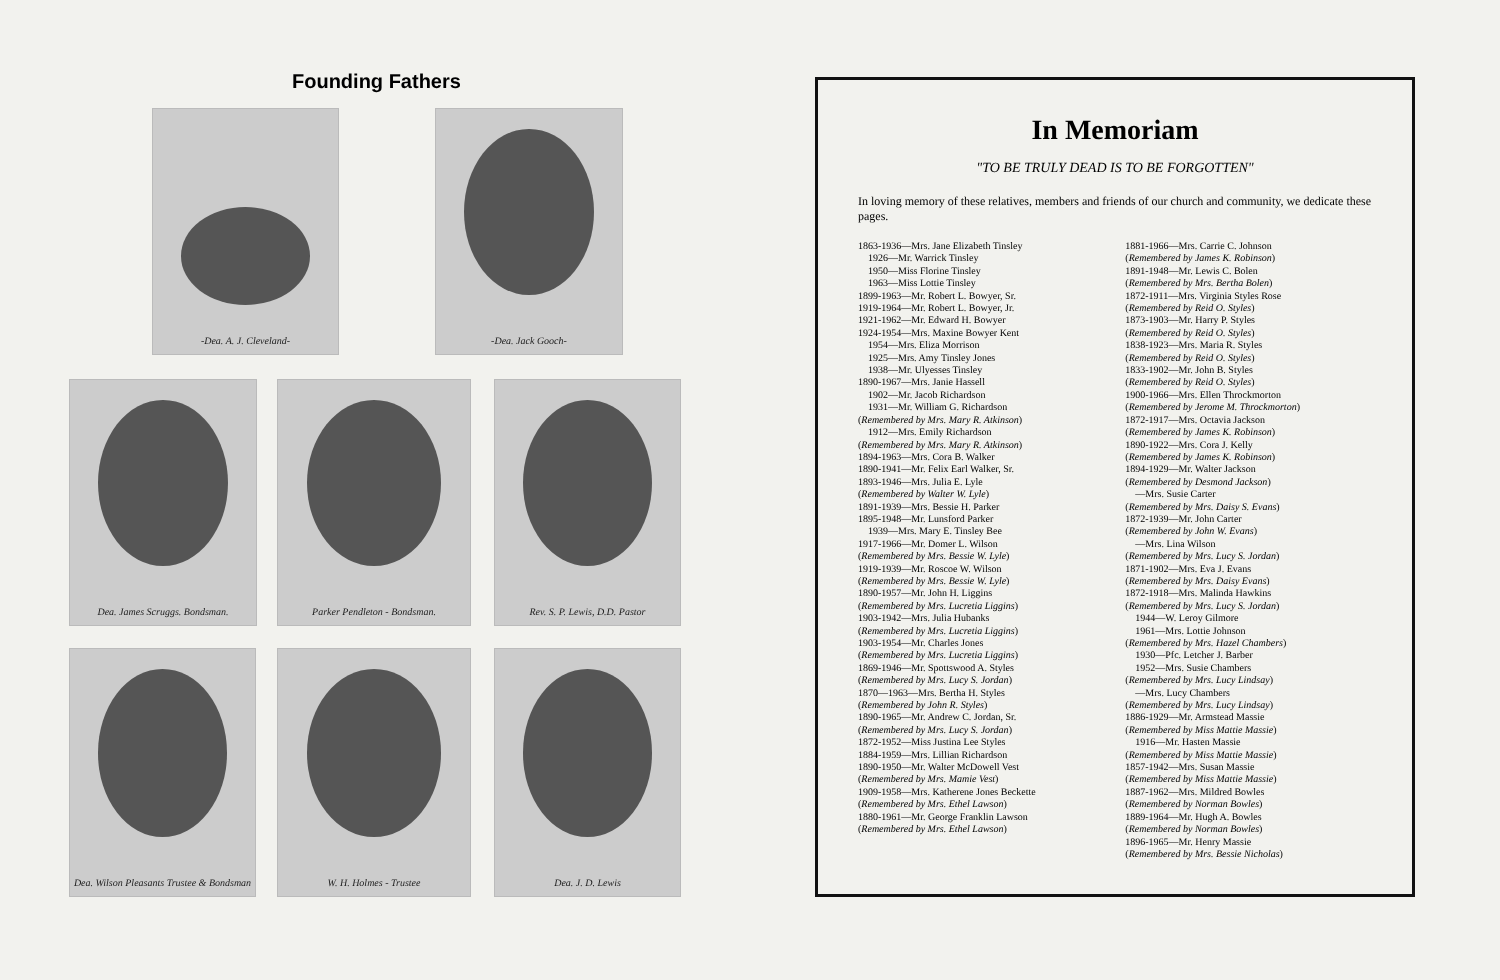Founding Fathers
-Dea. A. J. Cleveland- -Dea. Jack Gooch-
Dea. James Scruggs. Bondsman. Parker Pendleton - Bondsman. Rev. S. P. Lewis, D.D. Pastor
Dea. Wilson Pleasants Trustee & Bondsman
W. H. Holmes - Trustee Dea. J. D. Lewis
In Memoriam
"TO BE TRULY DEAD IS TO BE FORGOTTEN"
In loving memory of these relatives, members and friends of our church and community, we dedicate these pages.
1863-1936—Mrs. Jane Elizabeth Tinsley
1926—Mr. Warrick Tinsley
1950—Miss Florine Tinsley
1963—Miss Lottie Tinsley
1899-1963—Mr. Robert L. Bowyer, Sr.
1919-1964—Mr. Robert L. Bowyer, Jr.
1921-1962—Mr. Edward H. Bowyer
1924-1954—Mrs. Maxine Bowyer Kent
1954—Mrs. Eliza Morrison
1925—Mrs. Amy Tinsley Jones
1938—Mr. Ulyesses Tinsley
1890-1967—Mrs. Janie Hassell
1902—Mr. Jacob Richardson
1931—Mr. William G. Richardson
(Remembered by Mrs. Mary R. Atkinson)
1912—Mrs. Emily Richardson
(Remembered by Mrs. Mary R. Atkinson)
1894-1963—Mrs. Cora B. Walker
1890-1941—Mr. Felix Earl Walker, Sr.
1893-1946—Mrs. Julia E. Lyle
(Remembered by Walter W. Lyle)
1891-1939—Mrs. Bessie H. Parker
1895-1948—Mr. Lunsford Parker
1939—Mrs. Mary E. Tinsley Bee
1917-1966—Mr. Domer L. Wilson
(Remembered by Mrs. Bessie W. Lyle)
1919-1939—Mr. Roscoe W. Wilson
(Remembered by Mrs. Bessie W. Lyle)
1890-1957—Mr. John H. Liggins
(Remembered by Mrs. Lucretia Liggins)
1903-1942—Mrs. Julia Hubanks
(Remembered by Mrs. Lucretia Liggins)
1903-1954—Mr. Charles Jones
(Remembered by Mrs. Lucretia Liggins)
1869-1946—Mr. Spottswood A. Styles
(Remembered by Mrs. Lucy S. Jordan)
1870—1963—Mrs. Bertha H. Styles
(Remembered by John R. Styles)
1890-1965—Mr. Andrew C. Jordan, Sr.
(Remembered by Mrs. Lucy S. Jordan)
1872-1952—Miss Justina Lee Styles
1884-1959—Mrs. Lillian Richardson
1890-1950—Mr. Walter McDowell Vest
(Remembered by Mrs. Mamie Vest)
1909-1958—Mrs. Katherene Jones Beckette
(Remembered by Mrs. Ethel Lawson)
1880-1961—Mr. George Franklin Lawson
(Remembered by Mrs. Ethel Lawson)
1881-1966—Mrs. Carrie C. Johnson
(Remembered by James K. Robinson)
1891-1948—Mr. Lewis C. Bolen
(Remembered by Mrs. Bertha Bolen)
1872-1911—Mrs. Virginia Styles Rose
(Remembered by Reid O. Styles)
1873-1903—Mr. Harry P. Styles
(Remembered by Reid O. Styles)
1838-1923—Mrs. Maria R. Styles
(Remembered by Reid O. Styles)
1833-1902—Mr. John B. Styles
(Remembered by Reid O. Styles)
1900-1966—Mrs. Ellen Throckmorton
(Remembered by Jerome M. Throckmorton)
1872-1917—Mrs. Octavia Jackson
(Remembered by James K. Robinson)
1890-1922—Mrs. Cora J. Kelly
(Remembered by James K. Robinson)
1894-1929—Mr. Walter Jackson
(Remembered by Desmond Jackson)
—Mrs. Susie Carter
(Remembered by Mrs. Daisy S. Evans)
1872-1939—Mr. John Carter
(Remembered by John W. Evans)
—Mrs. Lina Wilson
(Remembered by Mrs. Lucy S. Jordan)
1871-1902—Mrs. Eva J. Evans
(Remembered by Mrs. Daisy Evans)
1872-1918—Mrs. Malinda Hawkins
(Remembered by Mrs. Lucy S. Jordan)
1944—W. Leroy Gilmore
1961—Mrs. Lottie Johnson
(Remembered by Mrs. Hazel Chambers)
1930—Pfc. Letcher J. Barber
1952—Mrs. Susie Chambers
(Remembered by Mrs. Lucy Lindsay)
—Mrs. Lucy Chambers
(Remembered by Mrs. Lucy Lindsay)
1886-1929—Mr. Armstead Massie
(Remembered by Miss Mattie Massie)
1916—Mr. Hasten Massie
(Remembered by Miss Mattie Massie)
1857-1942—Mrs. Susan Massie
(Remembered by Miss Mattie Massie)
1887-1962—Mrs. Mildred Bowles
(Remembered by Norman Bowles)
1889-1964—Mr. Hugh A. Bowles
(Remembered by Norman Bowles)
1896-1965—Mr. Henry Massie
(Remembered by Mrs. Bessie Nicholas)